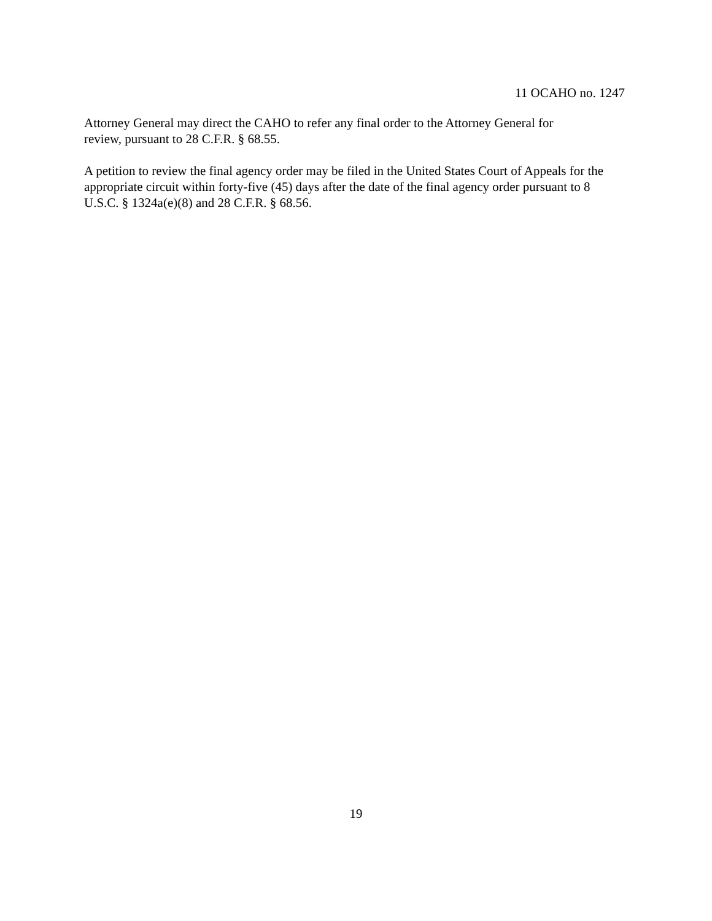11 OCAHO no. 1247
Attorney General may direct the CAHO to refer any final order to the Attorney General for
review, pursuant to 28 C.F.R. § 68.55.
A petition to review the final agency order may be filed in the United States Court of Appeals for the appropriate circuit within forty-five (45) days after the date of the final agency order pursuant to 8 U.S.C. § 1324a(e)(8) and 28 C.F.R. § 68.56.
19